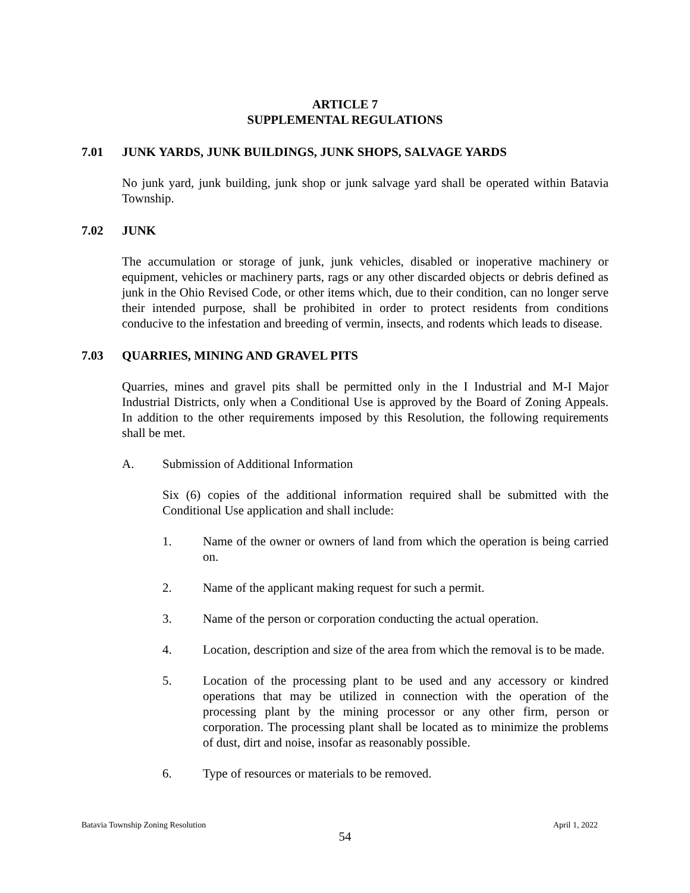ARTICLE 7
SUPPLEMENTAL REGULATIONS
7.01 JUNK YARDS, JUNK BUILDINGS, JUNK SHOPS, SALVAGE YARDS
No junk yard, junk building, junk shop or junk salvage yard shall be operated within Batavia Township.
7.02 JUNK
The accumulation or storage of junk, junk vehicles, disabled or inoperative machinery or equipment, vehicles or machinery parts, rags or any other discarded objects or debris defined as junk in the Ohio Revised Code, or other items which, due to their condition, can no longer serve their intended purpose, shall be prohibited in order to protect residents from conditions conducive to the infestation and breeding of vermin, insects, and rodents which leads to disease.
7.03 QUARRIES, MINING AND GRAVEL PITS
Quarries, mines and gravel pits shall be permitted only in the I Industrial and M-I Major Industrial Districts, only when a Conditional Use is approved by the Board of Zoning Appeals. In addition to the other requirements imposed by this Resolution, the following requirements shall be met.
A. Submission of Additional Information
Six (6) copies of the additional information required shall be submitted with the Conditional Use application and shall include:
1. Name of the owner or owners of land from which the operation is being carried on.
2. Name of the applicant making request for such a permit.
3. Name of the person or corporation conducting the actual operation.
4. Location, description and size of the area from which the removal is to be made.
5. Location of the processing plant to be used and any accessory or kindred operations that may be utilized in connection with the operation of the processing plant by the mining processor or any other firm, person or corporation. The processing plant shall be located as to minimize the problems of dust, dirt and noise, insofar as reasonably possible.
6. Type of resources or materials to be removed.
Batavia Township Zoning Resolution April 1, 2022
54